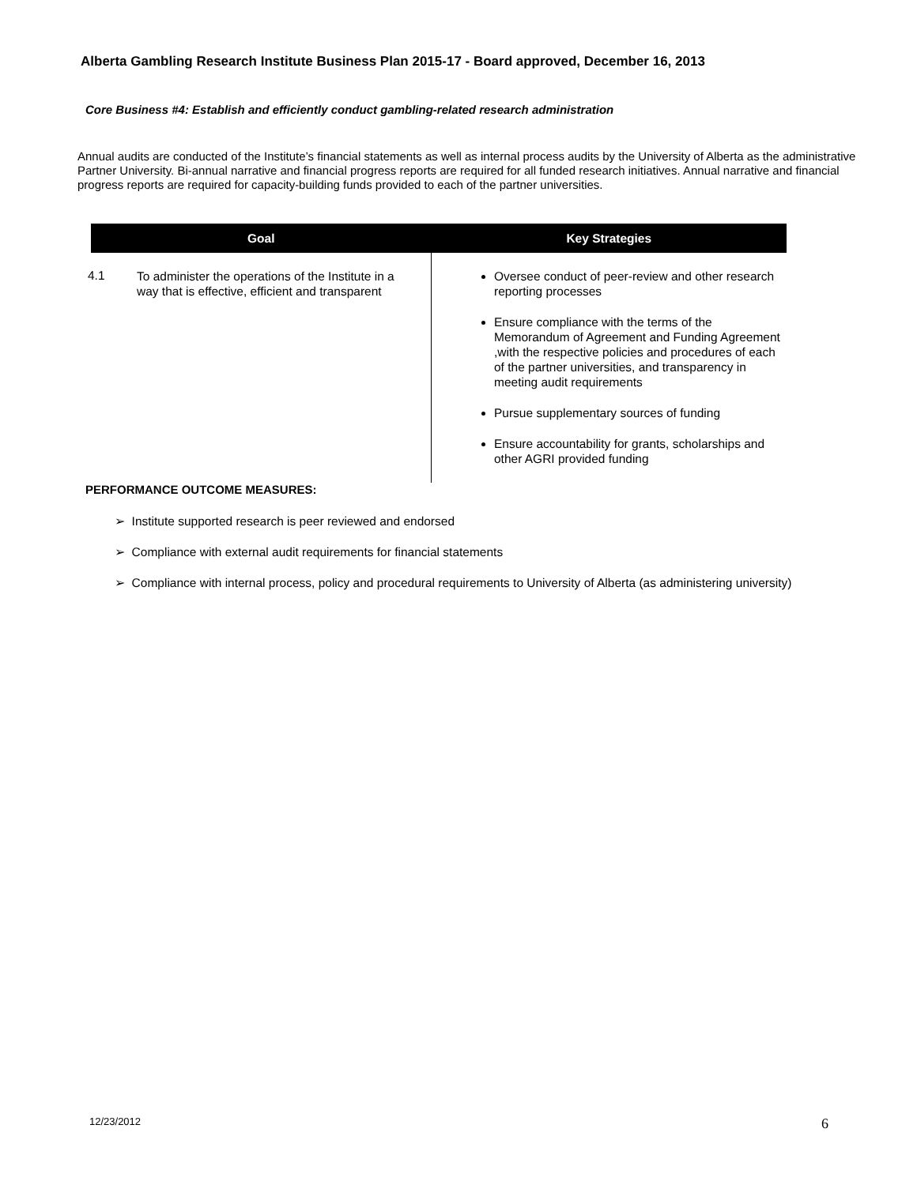Alberta Gambling Research Institute Business Plan 2015-17 - Board approved, December 16, 2013
Core Business #4: Establish and efficiently conduct gambling-related research administration
Annual audits are conducted of the Institute’s financial statements as well as internal process audits by the University of Alberta as the administrative Partner University. Bi-annual narrative and financial progress reports are required for all funded research initiatives. Annual narrative and financial progress reports are required for capacity-building funds provided to each of the partner universities.
| Goal | Key Strategies |
| --- | --- |
| 4.1 To administer the operations of the Institute in a way that is effective, efficient and transparent | Oversee conduct of peer-review and other research reporting processes Ensure compliance with the terms of the Memorandum of Agreement and Funding Agreement ,with the respective policies and procedures of each of the partner universities, and transparency in meeting audit requirements Pursue supplementary sources of funding Ensure accountability for grants, scholarships and other AGRI provided funding |
PERFORMANCE OUTCOME MEASURES:
➢ Institute supported research is peer reviewed and endorsed
➢ Compliance with external audit requirements for financial statements
➢ Compliance with internal process, policy and procedural requirements to University of Alberta (as administering university)
12/23/2012 6